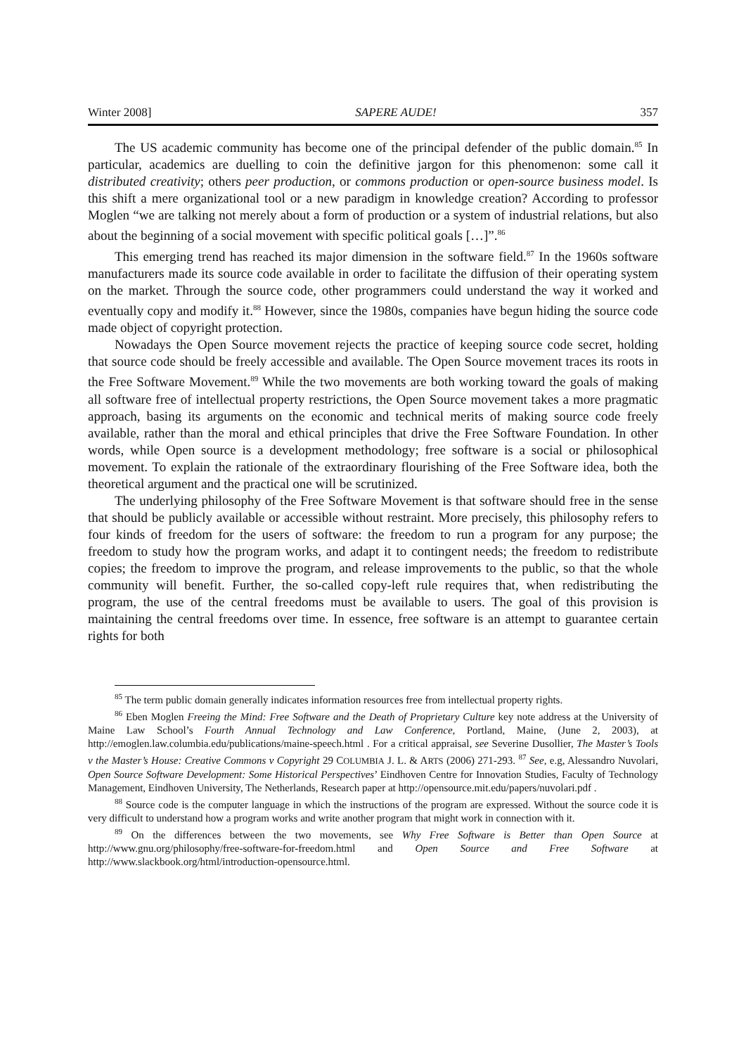Winter 2008] SAPERE AUDE! 357
The US academic community has become one of the principal defender of the public domain.<sup>85</sup> In particular, academics are duelling to coin the definitive jargon for this phenomenon: some call it distributed creativity; others peer production, or commons production or open-source business model. Is this shift a mere organizational tool or a new paradigm in knowledge creation? According to professor Moglen “we are talking not merely about a form of production or a system of industrial relations, but also about the beginning of a social movement with specific political goals […]”.<sup>86</sup>
This emerging trend has reached its major dimension in the software field.<sup>87</sup> In the 1960s software manufacturers made its source code available in order to facilitate the diffusion of their operating system on the market. Through the source code, other programmers could understand the way it worked and eventually copy and modify it.<sup>88</sup> However, since the 1980s, companies have begun hiding the source code made object of copyright protection.
Nowadays the Open Source movement rejects the practice of keeping source code secret, holding that source code should be freely accessible and available. The Open Source movement traces its roots in the Free Software Movement.<sup>89</sup> While the two movements are both working toward the goals of making all software free of intellectual property restrictions, the Open Source movement takes a more pragmatic approach, basing its arguments on the economic and technical merits of making source code freely available, rather than the moral and ethical principles that drive the Free Software Foundation. In other words, while Open source is a development methodology; free software is a social or philosophical movement. To explain the rationale of the extraordinary flourishing of the Free Software idea, both the theoretical argument and the practical one will be scrutinized.
The underlying philosophy of the Free Software Movement is that software should free in the sense that should be publicly available or accessible without restraint. More precisely, this philosophy refers to four kinds of freedom for the users of software: the freedom to run a program for any purpose; the freedom to study how the program works, and adapt it to contingent needs; the freedom to redistribute copies; the freedom to improve the program, and release improvements to the public, so that the whole community will benefit. Further, the so-called copy-left rule requires that, when redistributing the program, the use of the central freedoms must be available to users. The goal of this provision is maintaining the central freedoms over time. In essence, free software is an attempt to guarantee certain rights for both
<sup>85</sup> The term public domain generally indicates information resources free from intellectual property rights.
<sup>86</sup> Eben Moglen Freeing the Mind: Free Software and the Death of Proprietary Culture key note address at the University of Maine Law School’s Fourth Annual Technology and Law Conference, Portland, Maine, (June 2, 2003), at http://emoglen.law.columbia.edu/publications/maine-speech.html . For a critical appraisal, see Severine Dusollier, The Master’s Tools v the Master’s House: Creative Commons v Copyright 29 COLUMBIA J. L. & ARTS (2006) 271-293. <sup>87</sup> See, e.g, Alessandro Nuvolari, Open Source Software Development: Some Historical Perspectives’ Eindhoven Centre for Innovation Studies, Faculty of Technology Management, Eindhoven University, The Netherlands, Research paper at http://opensource.mit.edu/papers/nuvolari.pdf .
<sup>88</sup> Source code is the computer language in which the instructions of the program are expressed. Without the source code it is very difficult to understand how a program works and write another program that might work in connection with it.
<sup>89</sup> On the differences between the two movements, see Why Free Software is Better than Open Source at http://www.gnu.org/philosophy/free-software-for-freedom.html and Open Source and Free Software at http://www.slackbook.org/html/introduction-opensource.html.